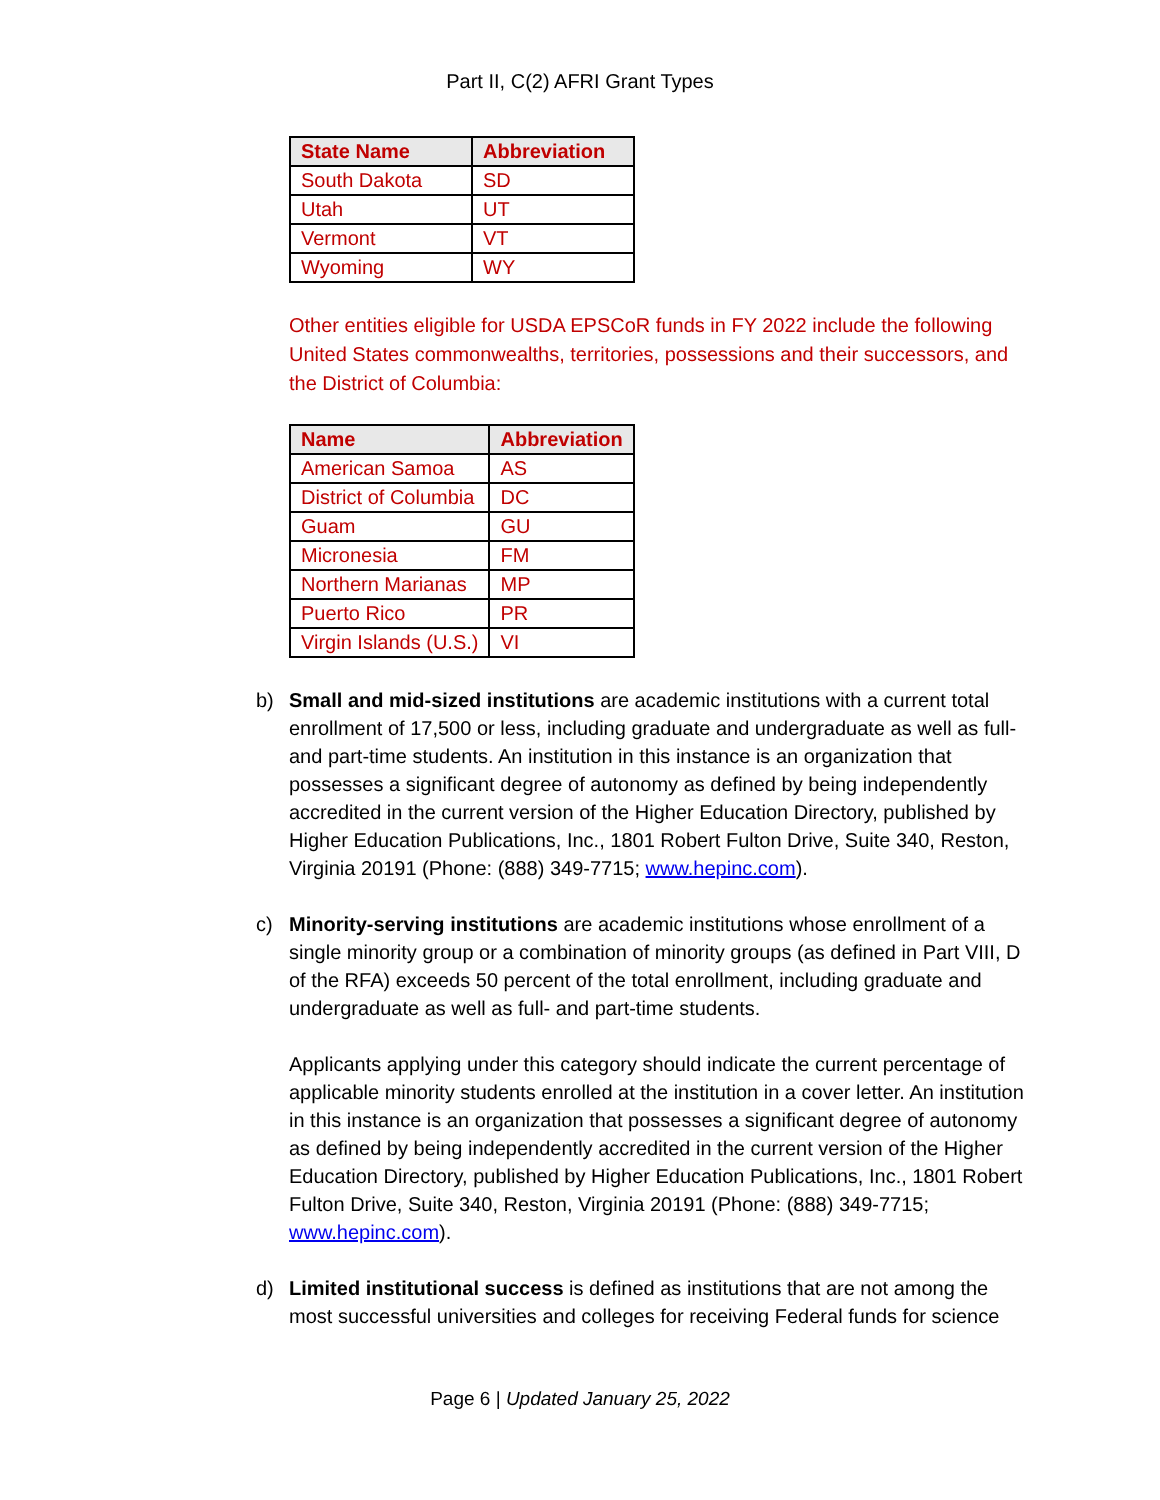Part II, C(2) AFRI Grant Types
| State Name | Abbreviation |
| --- | --- |
| South Dakota | SD |
| Utah | UT |
| Vermont | VT |
| Wyoming | WY |
Other entities eligible for USDA EPSCoR funds in FY 2022 include the following United States commonwealths, territories, possessions and their successors, and the District of Columbia:
| Name | Abbreviation |
| --- | --- |
| American Samoa | AS |
| District of Columbia | DC |
| Guam | GU |
| Micronesia | FM |
| Northern Marianas | MP |
| Puerto Rico | PR |
| Virgin Islands (U.S.) | VI |
b) Small and mid-sized institutions are academic institutions with a current total enrollment of 17,500 or less, including graduate and undergraduate as well as full- and part-time students. An institution in this instance is an organization that possesses a significant degree of autonomy as defined by being independently accredited in the current version of the Higher Education Directory, published by Higher Education Publications, Inc., 1801 Robert Fulton Drive, Suite 340, Reston, Virginia 20191 (Phone: (888) 349-7715; www.hepinc.com).
c) Minority-serving institutions are academic institutions whose enrollment of a single minority group or a combination of minority groups (as defined in Part VIII, D of the RFA) exceeds 50 percent of the total enrollment, including graduate and undergraduate as well as full- and part-time students.
Applicants applying under this category should indicate the current percentage of applicable minority students enrolled at the institution in a cover letter. An institution in this instance is an organization that possesses a significant degree of autonomy as defined by being independently accredited in the current version of the Higher Education Directory, published by Higher Education Publications, Inc., 1801 Robert Fulton Drive, Suite 340, Reston, Virginia 20191 (Phone: (888) 349-7715; www.hepinc.com).
d) Limited institutional success is defined as institutions that are not among the most successful universities and colleges for receiving Federal funds for science
Page 6 | Updated January 25, 2022